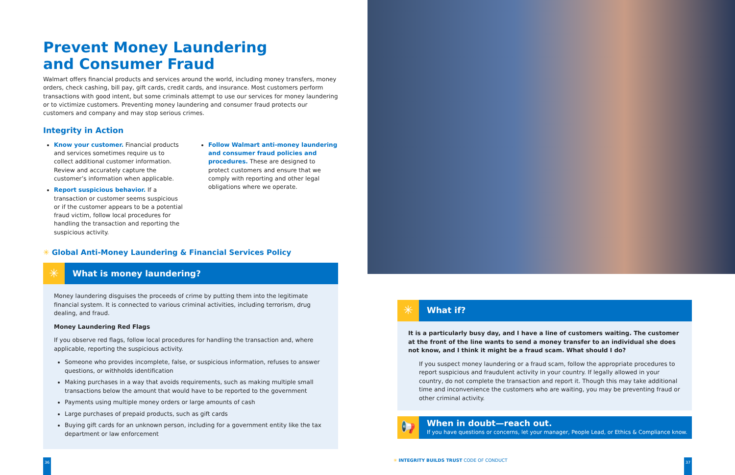Prevent Money Laundering
and Consumer Fraud
Walmart offers financial products and services around the world, including money transfers, money orders, check cashing, bill pay, gift cards, credit cards, and insurance. Most customers perform transactions with good intent, but some criminals attempt to use our services for money laundering or to victimize customers. Preventing money laundering and consumer fraud protects our customers and company and may stop serious crimes.
Integrity in Action
Know your customer. Financial products and services sometimes require us to collect additional customer information. Review and accurately capture the customer’s information when applicable.
Report suspicious behavior. If a transaction or customer seems suspicious or if the customer appears to be a potential fraud victim, follow local procedures for handling the transaction and reporting the suspicious activity.
Follow Walmart anti-money laundering and consumer fraud policies and procedures. These are designed to protect customers and ensure that we comply with reporting and other legal obligations where we operate.
✳ Global Anti-Money Laundering & Financial Services Policy
✳
What is money laundering?
Money laundering disguises the proceeds of crime by putting them into the legitimate financial system. It is connected to various criminal activities, including terrorism, drug dealing, and fraud.
Money Laundering Red Flags
If you observe red flags, follow local procedures for handling the transaction and, where applicable, reporting the suspicious activity.
Someone who provides incomplete, false, or suspicious information, refuses to answer questions, or withholds identification
Making purchases in a way that avoids requirements, such as making multiple small transactions below the amount that would have to be reported to the government
Payments using multiple money orders or large amounts of cash
Large purchases of prepaid products, such as gift cards
Buying gift cards for an unknown person, including for a government entity like the tax department or law enforcement
✳
What if?
It is a particularly busy day, and I have a line of customers waiting. The customer at the front of the line wants to send a money transfer to an individual she does not know, and I think it might be a fraud scam. What should I do?
If you suspect money laundering or a fraud scam, follow the appropriate procedures to report suspicious and fraudulent activity in your country. If legally allowed in your country, do not complete the transaction and report it. Though this may take additional time and inconvenience the customers who are waiting, you may be preventing fraud or other criminal activity.
📢
When in doubt—reach out.
If you have questions or concerns, let your manager, People Lead, or Ethics & Compliance know.
36
✳ INTEGRITY BUILDS TRUST CODE OF CONDUCT
37